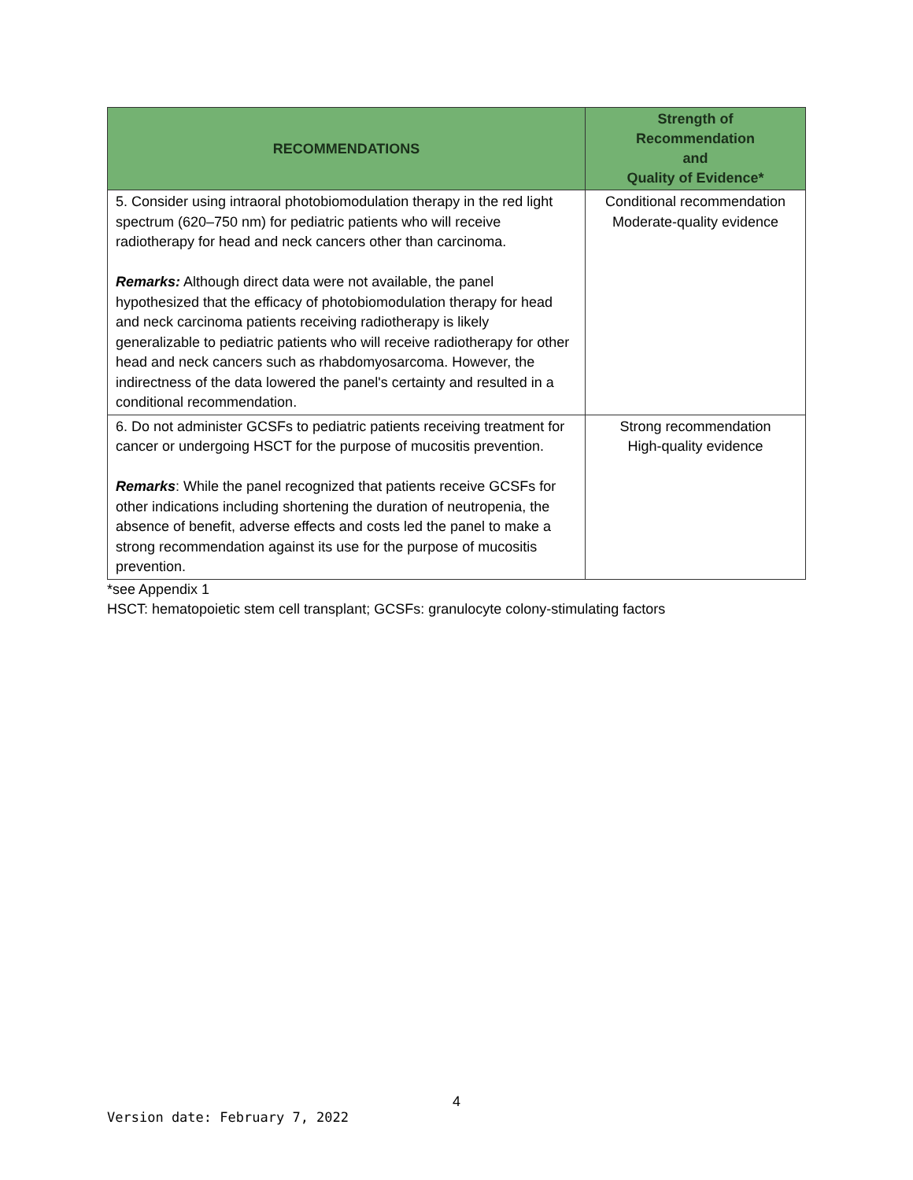| RECOMMENDATIONS | Strength of Recommendation and Quality of Evidence* |
| --- | --- |
| 5. Consider using intraoral photobiomodulation therapy in the red light spectrum (620–750 nm) for pediatric patients who will receive radiotherapy for head and neck cancers other than carcinoma. Remarks: Although direct data were not available, the panel hypothesized that the efficacy of photobiomodulation therapy for head and neck carcinoma patients receiving radiotherapy is likely generalizable to pediatric patients who will receive radiotherapy for other head and neck cancers such as rhabdomyosarcoma. However, the indirectness of the data lowered the panel's certainty and resulted in a conditional recommendation. | Conditional recommendation Moderate-quality evidence |
| 6. Do not administer GCSFs to pediatric patients receiving treatment for cancer or undergoing HSCT for the purpose of mucositis prevention. Remarks : While the panel recognized that patients receive GCSFs for other indications including shortening the duration of neutropenia, the absence of benefit, adverse effects and costs led the panel to make a strong recommendation against its use for the purpose of mucositis prevention. | Strong recommendation High-quality evidence |
*see Appendix 1
HSCT: hematopoietic stem cell transplant; GCSFs: granulocyte colony-stimulating factors
4
Version date: February 7, 2022